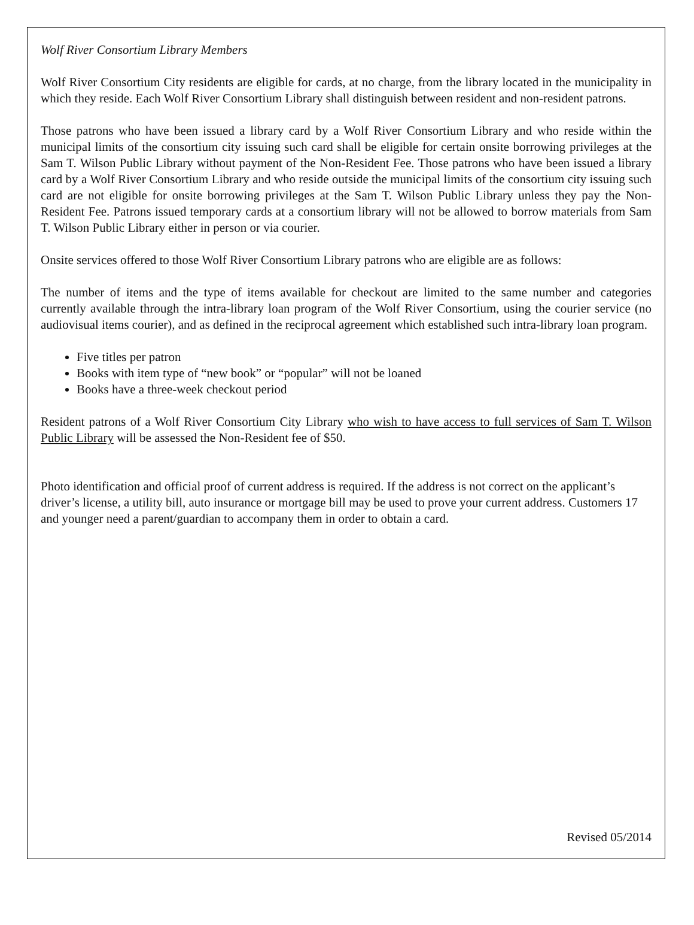Wolf River Consortium Library Members
Wolf River Consortium City residents are eligible for cards, at no charge, from the library located in the municipality in which they reside. Each Wolf River Consortium Library shall distinguish between resident and non-resident patrons.
Those patrons who have been issued a library card by a Wolf River Consortium Library and who reside within the municipal limits of the consortium city issuing such card shall be eligible for certain onsite borrowing privileges at the Sam T. Wilson Public Library without payment of the Non-Resident Fee. Those patrons who have been issued a library card by a Wolf River Consortium Library and who reside outside the municipal limits of the consortium city issuing such card are not eligible for onsite borrowing privileges at the Sam T. Wilson Public Library unless they pay the Non-Resident Fee. Patrons issued temporary cards at a consortium library will not be allowed to borrow materials from Sam T. Wilson Public Library either in person or via courier.
Onsite services offered to those Wolf River Consortium Library patrons who are eligible are as follows:
The number of items and the type of items available for checkout are limited to the same number and categories currently available through the intra-library loan program of the Wolf River Consortium, using the courier service (no audiovisual items courier), and as defined in the reciprocal agreement which established such intra-library loan program.
Five titles per patron
Books with item type of “new book” or “popular” will not be loaned
Books have a three-week checkout period
Resident patrons of a Wolf River Consortium City Library who wish to have access to full services of Sam T. Wilson Public Library will be assessed the Non-Resident fee of $50.
Photo identification and official proof of current address is required. If the address is not correct on the applicant’s driver’s license, a utility bill, auto insurance or mortgage bill may be used to prove your current address. Customers 17 and younger need a parent/guardian to accompany them in order to obtain a card.
Revised 05/2014